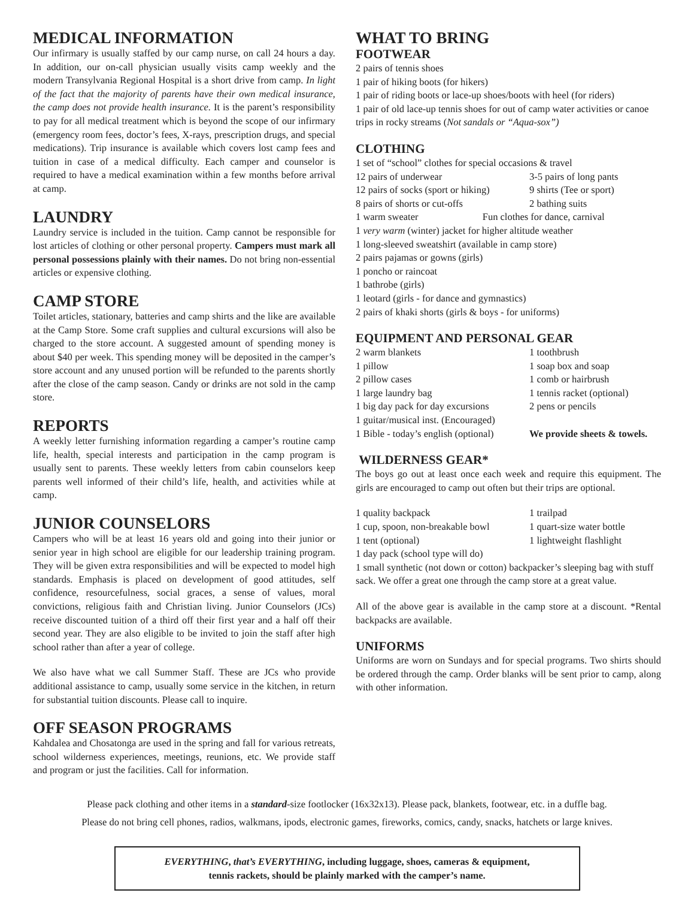MEDICAL INFORMATION
Our infirmary is usually staffed by our camp nurse, on call 24 hours a day. In addition, our on-call physician usually visits camp weekly and the modern Transylvania Regional Hospital is a short drive from camp. In light of the fact that the majority of parents have their own medical insurance, the camp does not provide health insurance. It is the parent’s responsibility to pay for all medical treatment which is beyond the scope of our infirmary (emergency room fees, doctor’s fees, X-rays, prescription drugs, and special medications). Trip insurance is available which covers lost camp fees and tuition in case of a medical difficulty. Each camper and counselor is required to have a medical examination within a few months before arrival at camp.
LAUNDRY
Laundry service is included in the tuition. Camp cannot be responsible for lost articles of clothing or other personal property. Campers must mark all personal possessions plainly with their names. Do not bring non-essential articles or expensive clothing.
CAMP STORE
Toilet articles, stationary, batteries and camp shirts and the like are available at the Camp Store. Some craft supplies and cultural excursions will also be charged to the store account. A suggested amount of spending money is about $40 per week. This spending money will be deposited in the camper’s store account and any unused portion will be refunded to the parents shortly after the close of the camp season. Candy or drinks are not sold in the camp store.
REPORTS
A weekly letter furnishing information regarding a camper’s routine camp life, health, special interests and participation in the camp program is usually sent to parents. These weekly letters from cabin counselors keep parents well informed of their child’s life, health, and activities while at camp.
JUNIOR COUNSELORS
Campers who will be at least 16 years old and going into their junior or senior year in high school are eligible for our leadership training program. They will be given extra responsibilities and will be expected to model high standards. Emphasis is placed on development of good attitudes, self confidence, resourcefulness, social graces, a sense of values, moral convictions, religious faith and Christian living. Junior Counselors (JCs) receive discounted tuition of a third off their first year and a half off their second year. They are also eligible to be invited to join the staff after high school rather than after a year of college.
We also have what we call Summer Staff. These are JCs who provide additional assistance to camp, usually some service in the kitchen, in return for substantial tuition discounts. Please call to inquire.
OFF SEASON PROGRAMS
Kahdalea and Chosatonga are used in the spring and fall for various retreats, school wilderness experiences, meetings, reunions, etc. We provide staff and program or just the facilities. Call for information.
WHAT TO BRING
FOOTWEAR
2 pairs of tennis shoes
1 pair of hiking boots (for hikers)
1 pair of riding boots or lace-up shoes/boots with heel (for riders)
1 pair of old lace-up tennis shoes for out of camp water activities or canoe trips in rocky streams (Not sandals or “Aqua-sox”)
CLOTHING
1 set of “school” clothes for special occasions & travel
12 pairs of underwear 3-5 pairs of long pants 12 pairs of socks (sport or hiking) 9 shirts (Tee or sport) 8 pairs of shorts or cut-offs 2 bathing suits
1 warm sweater Fun clothes for dance, carnival
1 very warm (winter) jacket for higher altitude weather
1 long-sleeved sweatshirt (available in camp store)
2 pairs pajamas or gowns (girls)
1 poncho or raincoat
1 bathrobe (girls)
1 leotard (girls - for dance and gymnastics)
2 pairs of khaki shorts (girls & boys - for uniforms)
EQUIPMENT AND PERSONAL GEAR
2 warm blankets 1 toothbrush 1 pillow 1 soap box and soap 2 pillow cases 1 comb or hairbrush 1 large laundry bag 1 tennis racket (optional) 1 big day pack for day excursions 2 pens or pencils 1 guitar/musical inst. (Encouraged) 1 Bible - today’s english (optional) We provide sheets & towels.
WILDERNESS GEAR*
The boys go out at least once each week and require this equipment. The girls are encouraged to camp out often but their trips are optional.
1 quality backpack 1 trailpad 1 cup, spoon, non-breakable bowl 1 quart-size water bottle 1 tent (optional) 1 lightweight flashlight
1 day pack (school type will do)
1 small synthetic (not down or cotton) backpacker’s sleeping bag with stuff sack. We offer a great one through the camp store at a great value.
All of the above gear is available in the camp store at a discount. *Rental backpacks are available.
UNIFORMS
Uniforms are worn on Sundays and for special programs. Two shirts should be ordered through the camp. Order blanks will be sent prior to camp, along with other information.
Please pack clothing and other items in a standard-size footlocker (16x32x13). Please pack, blankets, footwear, etc. in a duffle bag.
Please do not bring cell phones, radios, walkmans, ipods, electronic games, fireworks, comics, candy, snacks, hatchets or large knives.
EVERYTHING, that’s EVERYTHING, including luggage, shoes, cameras & equipment,
tennis rackets, should be plainly marked with the camper’s name.